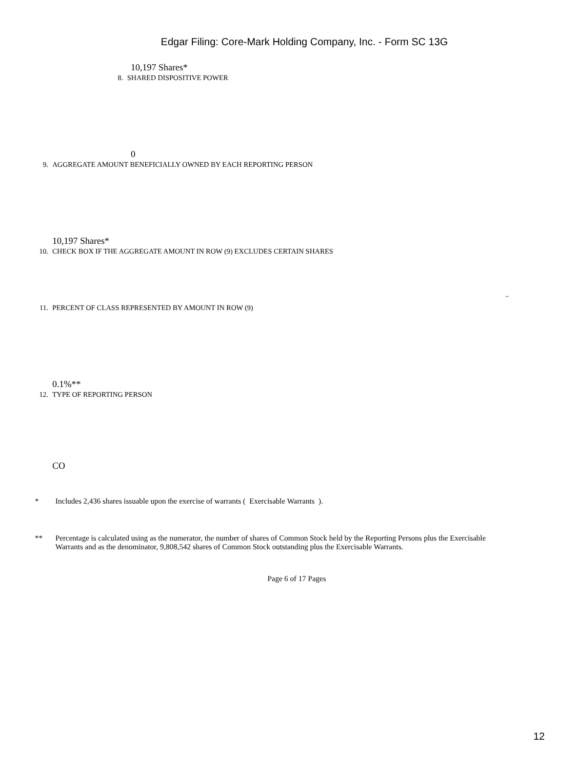Edgar Filing: Core-Mark Holding Company, Inc. - Form SC 13G
10,197 Shares*
8. SHARED DISPOSITIVE POWER
0
9. AGGREGATE AMOUNT BENEFICIALLY OWNED BY EACH REPORTING PERSON
10,197 Shares*
10. CHECK BOX IF THE AGGREGATE AMOUNT IN ROW (9) EXCLUDES CERTAIN SHARES
..
11. PERCENT OF CLASS REPRESENTED BY AMOUNT IN ROW (9)
0.1%**
12. TYPE OF REPORTING PERSON
CO
* Includes 2,436 shares issuable upon the exercise of warrants ( Exercisable Warrants ).
** Percentage is calculated using as the numerator, the number of shares of Common Stock held by the Reporting Persons plus the Exercisable Warrants and as the denominator, 9,808,542 shares of Common Stock outstanding plus the Exercisable Warrants.
Page 6 of 17 Pages
12